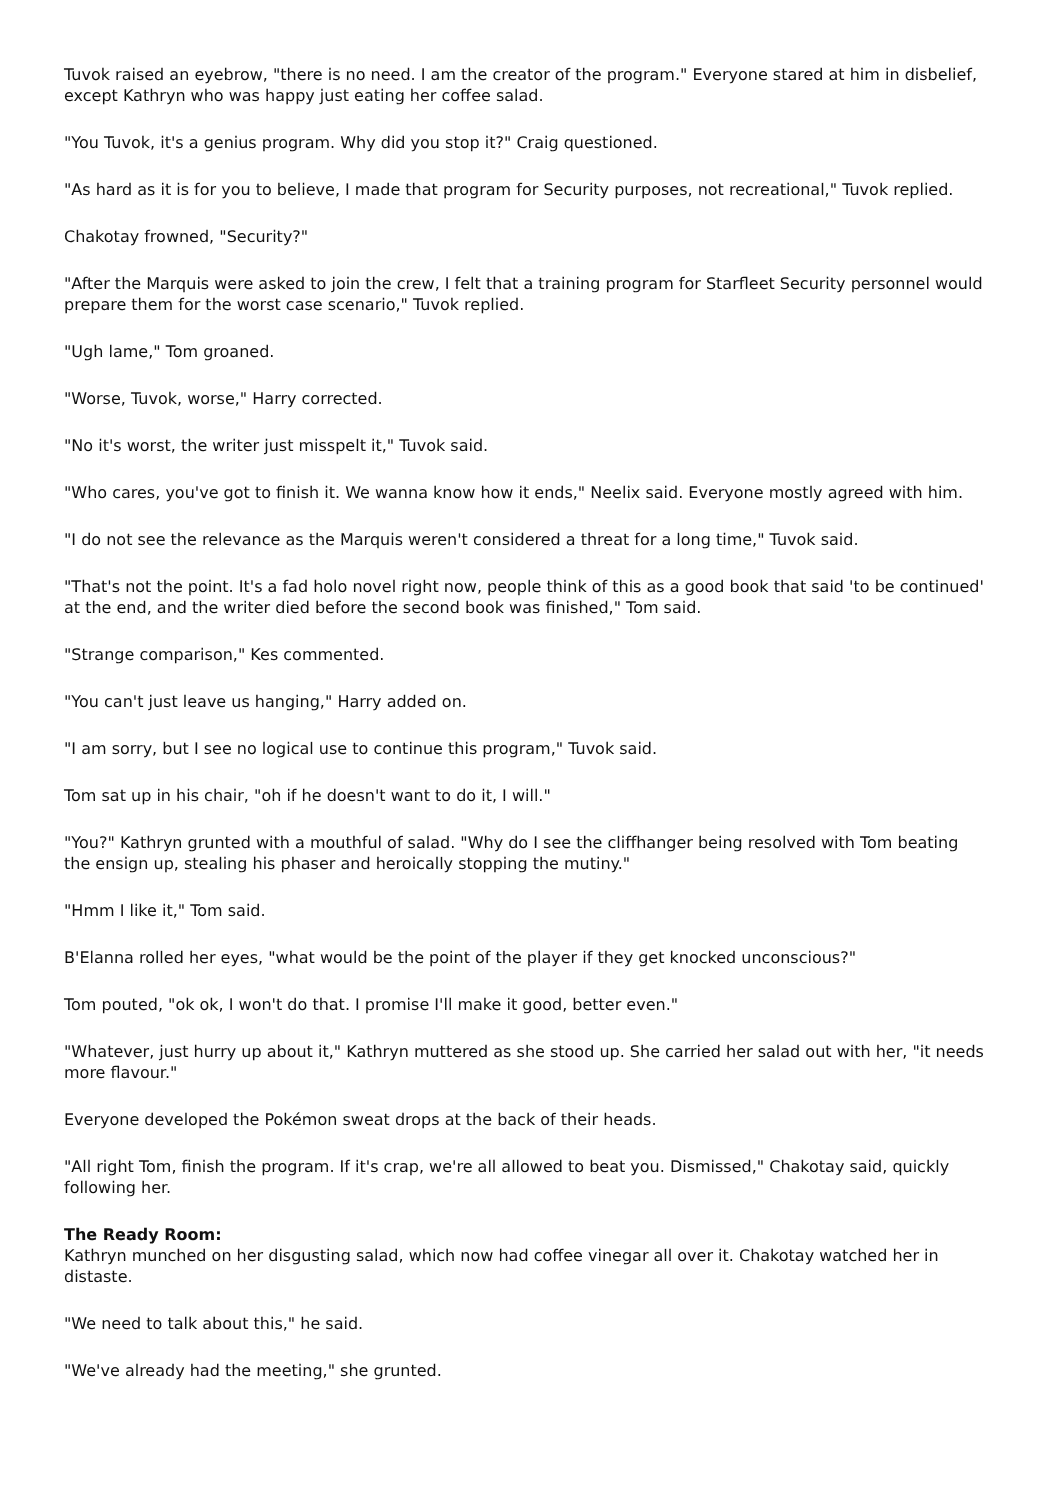Tuvok raised an eyebrow, "there is no need. I am the creator of the program." Everyone stared at him in disbelief, except Kathryn who was happy just eating her coffee salad.
"You Tuvok, it's a genius program. Why did you stop it?" Craig questioned.
"As hard as it is for you to believe, I made that program for Security purposes, not recreational," Tuvok replied.
Chakotay frowned, "Security?"
"After the Marquis were asked to join the crew, I felt that a training program for Starfleet Security personnel would prepare them for the worst case scenario," Tuvok replied.
"Ugh lame," Tom groaned.
"Worse, Tuvok, worse," Harry corrected.
"No it's worst, the writer just misspelt it," Tuvok said.
"Who cares, you've got to finish it. We wanna know how it ends," Neelix said. Everyone mostly agreed with him.
"I do not see the relevance as the Marquis weren't considered a threat for a long time," Tuvok said.
"That's not the point. It's a fad holo novel right now, people think of this as a good book that said 'to be continued' at the end, and the writer died before the second book was finished," Tom said.
"Strange comparison," Kes commented.
"You can't just leave us hanging," Harry added on.
"I am sorry, but I see no logical use to continue this program," Tuvok said.
Tom sat up in his chair, "oh if he doesn't want to do it, I will."
"You?" Kathryn grunted with a mouthful of salad. "Why do I see the cliffhanger being resolved with Tom beating the ensign up, stealing his phaser and heroically stopping the mutiny."
"Hmm I like it," Tom said.
B'Elanna rolled her eyes, "what would be the point of the player if they get knocked unconscious?"
Tom pouted, "ok ok, I won't do that. I promise I'll make it good, better even."
"Whatever, just hurry up about it," Kathryn muttered as she stood up. She carried her salad out with her, "it needs more flavour."
Everyone developed the Pokémon sweat drops at the back of their heads.
"All right Tom, finish the program. If it's crap, we're all allowed to beat you. Dismissed," Chakotay said, quickly following her.
The Ready Room:
Kathryn munched on her disgusting salad, which now had coffee vinegar all over it. Chakotay watched her in distaste.
"We need to talk about this," he said.
"We've already had the meeting," she grunted.